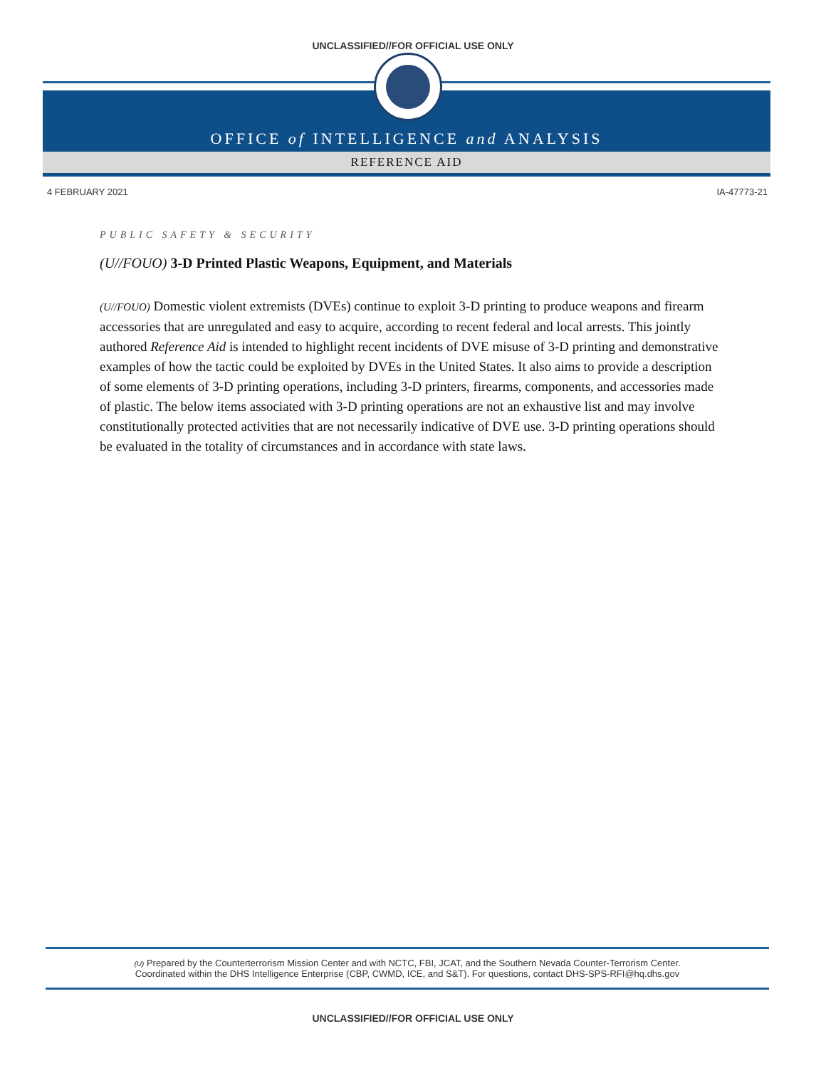UNCLASSIFIED//FOR OFFICIAL USE ONLY
OFFICE of INTELLIGENCE and ANALYSIS
REFERENCE AID
4 FEBRUARY 2021 IA-47773-21
PUBLIC SAFETY & SECURITY
(U//FOUO) 3-D Printed Plastic Weapons, Equipment, and Materials
(U//FOUO) Domestic violent extremists (DVEs) continue to exploit 3-D printing to produce weapons and firearm accessories that are unregulated and easy to acquire, according to recent federal and local arrests. This jointly authored Reference Aid is intended to highlight recent incidents of DVE misuse of 3-D printing and demonstrative examples of how the tactic could be exploited by DVEs in the United States. It also aims to provide a description of some elements of 3-D printing operations, including 3-D printers, firearms, components, and accessories made of plastic. The below items associated with 3-D printing operations are not an exhaustive list and may involve constitutionally protected activities that are not necessarily indicative of DVE use. 3-D printing operations should be evaluated in the totality of circumstances and in accordance with state laws.
(U) Prepared by the Counterterrorism Mission Center and with NCTC, FBI, JCAT, and the Southern Nevada Counter-Terrorism Center.
Coordinated within the DHS Intelligence Enterprise (CBP, CWMD, ICE, and S&T). For questions, contact DHS-SPS-RFI@hq.dhs.gov
UNCLASSIFIED//FOR OFFICIAL USE ONLY